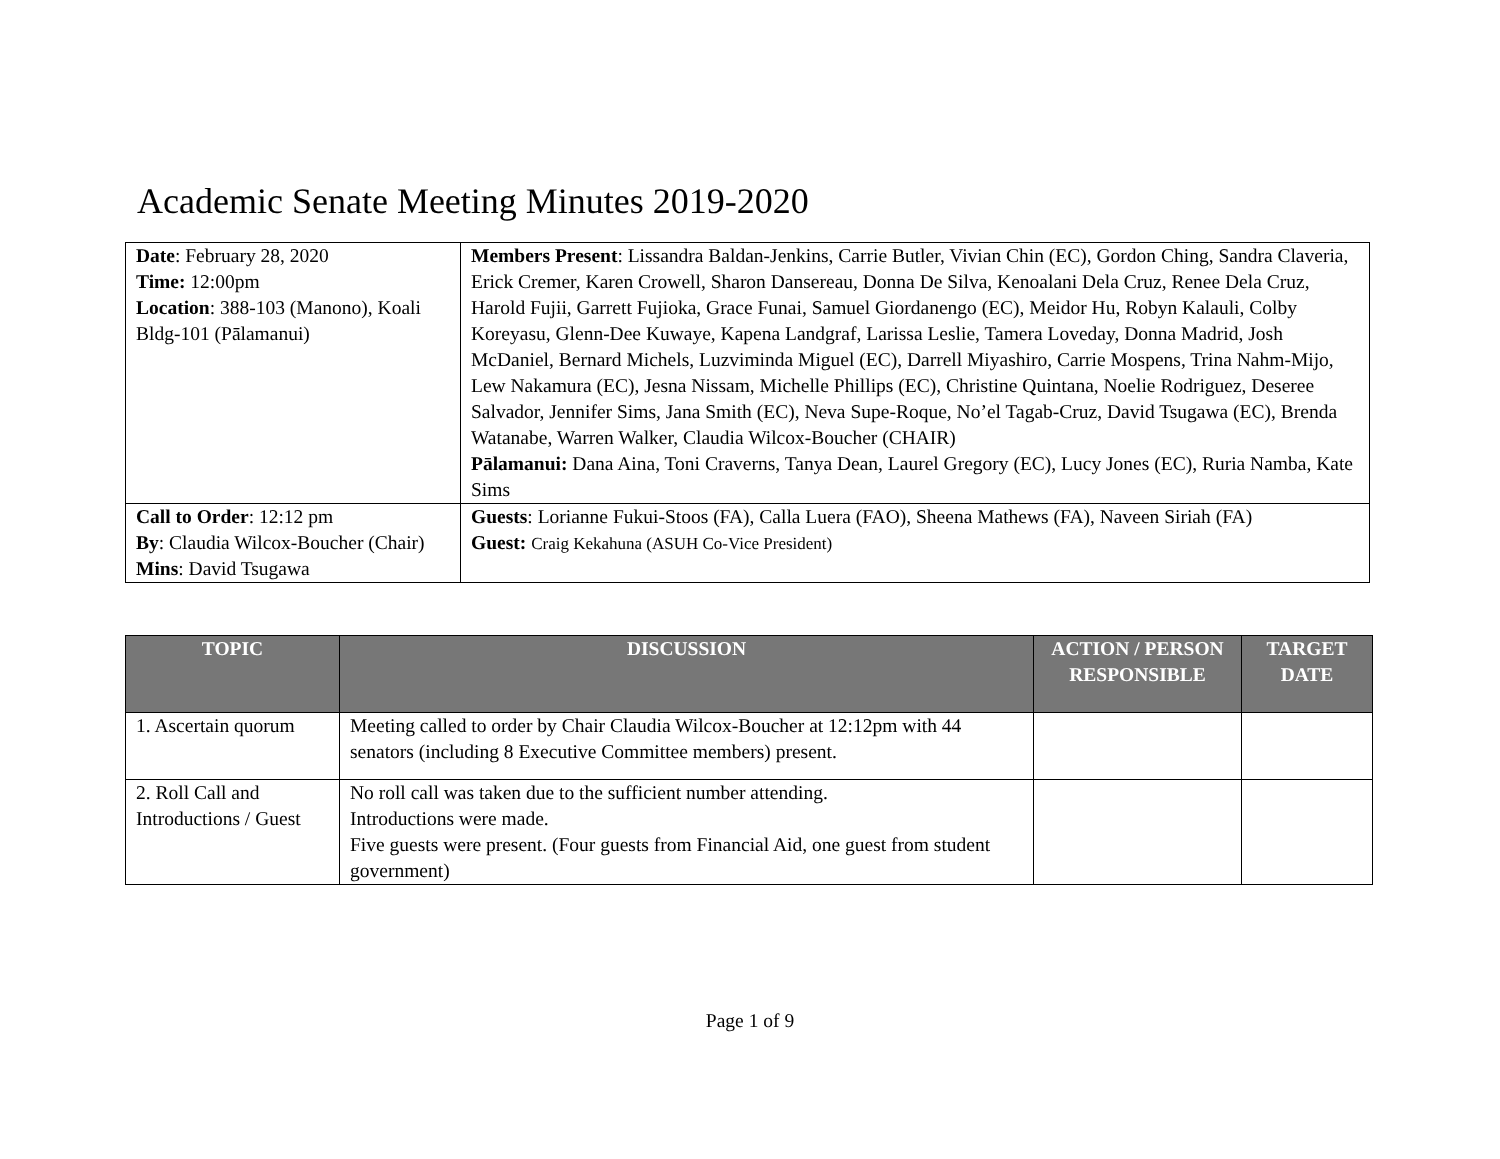Academic Senate Meeting Minutes 2019-2020
| Date : February 28, 2020 Time: 12:00pm Location : 388-103 (Manono), Koali Bldg-101 (Pālamanui) | Members Present : Lissandra Baldan-Jenkins, Carrie Butler, Vivian Chin (EC), Gordon Ching, Sandra Claveria, Erick Cremer, Karen Crowell, Sharon Dansereau, Donna De Silva, Kenoalani Dela Cruz, Renee Dela Cruz, Harold Fujii, Garrett Fujioka, Grace Funai, Samuel Giordanengo (EC), Meidor Hu, Robyn Kalauli, Colby Koreyasu, Glenn-Dee Kuwaye, Kapena Landgraf, Larissa Leslie, Tamera Loveday, Donna Madrid, Josh McDaniel, Bernard Michels, Luzviminda Miguel (EC), Darrell Miyashiro, Carrie Mospens, Trina Nahm-Mijo, Lew Nakamura (EC), Jesna Nissam, Michelle Phillips (EC), Christine Quintana, Noelie Rodriguez, Deseree Salvador, Jennifer Sims, Jana Smith (EC), Neva Supe-Roque, No’el Tagab-Cruz, David Tsugawa (EC), Brenda Watanabe, Warren Walker, Claudia Wilcox-Boucher (CHAIR) Pālamanui: Dana Aina, Toni Craverns, Tanya Dean, Laurel Gregory (EC), Lucy Jones (EC), Ruria Namba, Kate Sims |
| Call to Order : 12:12 pm By : Claudia Wilcox-Boucher (Chair) Mins : David Tsugawa | Guests : Lorianne Fukui-Stoos (FA), Calla Luera (FAO), Sheena Mathews (FA), Naveen Siriah (FA) Guest: Craig Kekahuna (ASUH Co-Vice President) |
| TOPIC | DISCUSSION | ACTION / PERSON RESPONSIBLE | TARGET DATE |
| --- | --- | --- | --- |
| 1. Ascertain quorum | Meeting called to order by Chair Claudia Wilcox-Boucher at 12:12pm with 44 senators (including 8 Executive Committee members) present. | | |
| 2. Roll Call and Introductions / Guest | No roll call was taken due to the sufficient number attending. Introductions were made. Five guests were present. (Four guests from Financial Aid, one guest from student government) | | |
Page 1 of 9